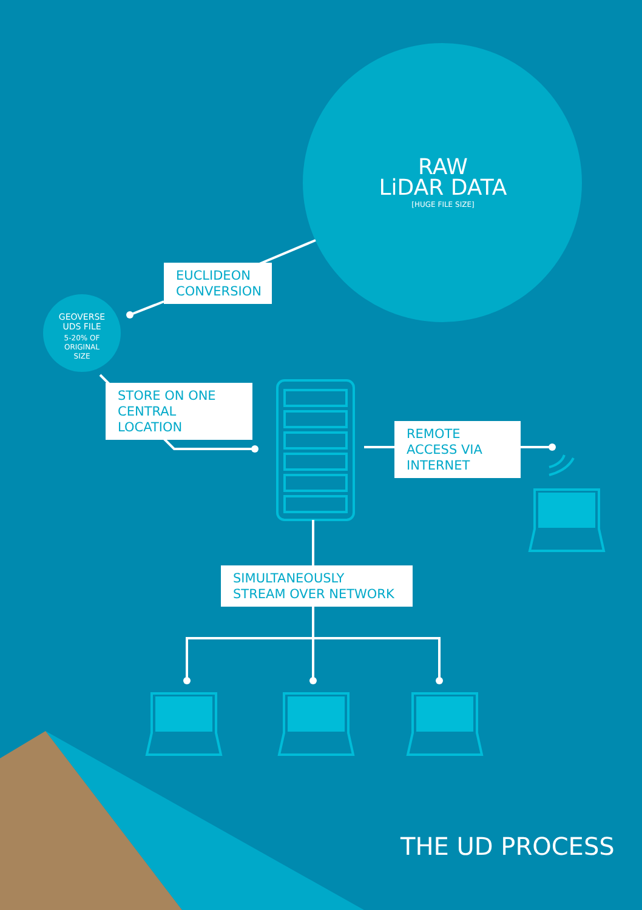RAW
LiDAR DATA
[HUGE FILE SIZE]
EUCLIDEON CONVERSION
GEOVERSE
UDS FILE
5-20% OF
ORIGINAL
SIZE
STORE ON ONE CENTRAL LOCATION
REMOTE ACCESS VIA INTERNET
SIMULTANEOUSLY STREAM OVER NETWORK
THE UD PROCESS